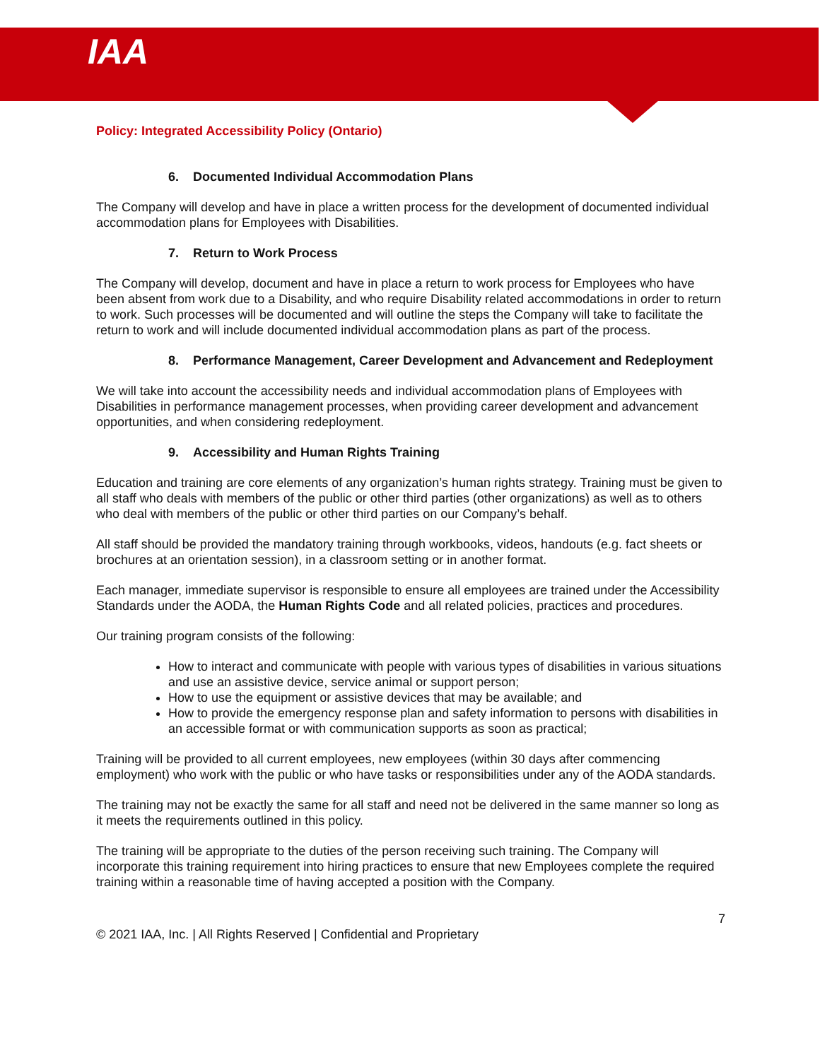IAA
Policy: Integrated Accessibility Policy (Ontario)
6. Documented Individual Accommodation Plans
The Company will develop and have in place a written process for the development of documented individual accommodation plans for Employees with Disabilities.
7. Return to Work Process
The Company will develop, document and have in place a return to work process for Employees who have been absent from work due to a Disability, and who require Disability related accommodations in order to return to work. Such processes will be documented and will outline the steps the Company will take to facilitate the return to work and will include documented individual accommodation plans as part of the process.
8. Performance Management, Career Development and Advancement and Redeployment
We will take into account the accessibility needs and individual accommodation plans of Employees with Disabilities in performance management processes, when providing career development and advancement opportunities, and when considering redeployment.
9. Accessibility and Human Rights Training
Education and training are core elements of any organization’s human rights strategy. Training must be given to all staff who deals with members of the public or other third parties (other organizations) as well as to others who deal with members of the public or other third parties on our Company’s behalf.
All staff should be provided the mandatory training through workbooks, videos, handouts (e.g. fact sheets or brochures at an orientation session), in a classroom setting or in another format.
Each manager, immediate supervisor is responsible to ensure all employees are trained under the Accessibility Standards under the AODA, the Human Rights Code and all related policies, practices and procedures.
Our training program consists of the following:
How to interact and communicate with people with various types of disabilities in various situations and use an assistive device, service animal or support person;
How to use the equipment or assistive devices that may be available; and
How to provide the emergency response plan and safety information to persons with disabilities in an accessible format or with communication supports as soon as practical;
Training will be provided to all current employees, new employees (within 30 days after commencing employment) who work with the public or who have tasks or responsibilities under any of the AODA standards.
The training may not be exactly the same for all staff and need not be delivered in the same manner so long as it meets the requirements outlined in this policy.
The training will be appropriate to the duties of the person receiving such training. The Company will incorporate this training requirement into hiring practices to ensure that new Employees complete the required training within a reasonable time of having accepted a position with the Company.
7
© 2021 IAA, Inc. | All Rights Reserved | Confidential and Proprietary